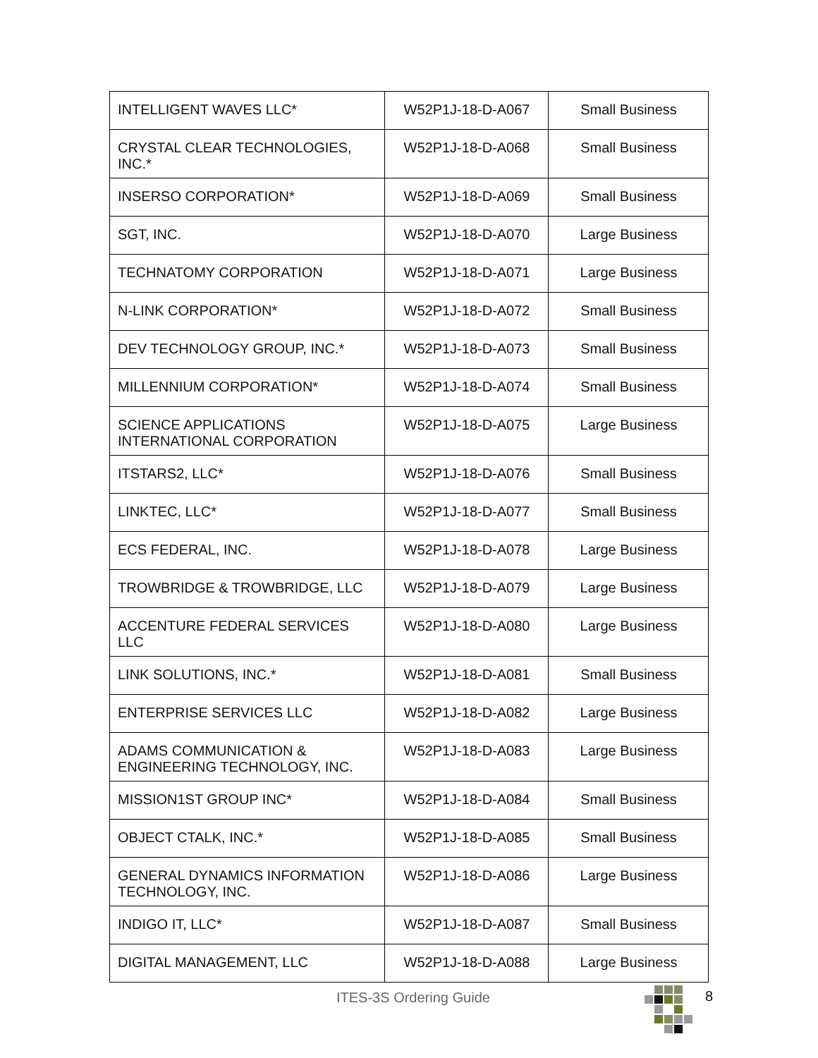| INTELLIGENT WAVES LLC* | W52P1J-18-D-A067 | Small Business |
| CRYSTAL CLEAR TECHNOLOGIES, INC.* | W52P1J-18-D-A068 | Small Business |
| INSERSO CORPORATION* | W52P1J-18-D-A069 | Small Business |
| SGT, INC. | W52P1J-18-D-A070 | Large Business |
| TECHNATOMY CORPORATION | W52P1J-18-D-A071 | Large Business |
| N-LINK CORPORATION* | W52P1J-18-D-A072 | Small Business |
| DEV TECHNOLOGY GROUP, INC.* | W52P1J-18-D-A073 | Small Business |
| MILLENNIUM CORPORATION* | W52P1J-18-D-A074 | Small Business |
| SCIENCE APPLICATIONS INTERNATIONAL CORPORATION | W52P1J-18-D-A075 | Large Business |
| ITSTARS2, LLC* | W52P1J-18-D-A076 | Small Business |
| LINKTEC, LLC* | W52P1J-18-D-A077 | Small Business |
| ECS FEDERAL, INC. | W52P1J-18-D-A078 | Large Business |
| TROWBRIDGE & TROWBRIDGE, LLC | W52P1J-18-D-A079 | Large Business |
| ACCENTURE FEDERAL SERVICES LLC | W52P1J-18-D-A080 | Large Business |
| LINK SOLUTIONS, INC.* | W52P1J-18-D-A081 | Small Business |
| ENTERPRISE SERVICES LLC | W52P1J-18-D-A082 | Large Business |
| ADAMS COMMUNICATION & ENGINEERING TECHNOLOGY, INC. | W52P1J-18-D-A083 | Large Business |
| MISSION1ST GROUP INC* | W52P1J-18-D-A084 | Small Business |
| OBJECT CTALK, INC.* | W52P1J-18-D-A085 | Small Business |
| GENERAL DYNAMICS INFORMATION TECHNOLOGY, INC. | W52P1J-18-D-A086 | Large Business |
| INDIGO IT, LLC* | W52P1J-18-D-A087 | Small Business |
| DIGITAL MANAGEMENT, LLC | W52P1J-18-D-A088 | Large Business |
ITES-3S Ordering Guide 8